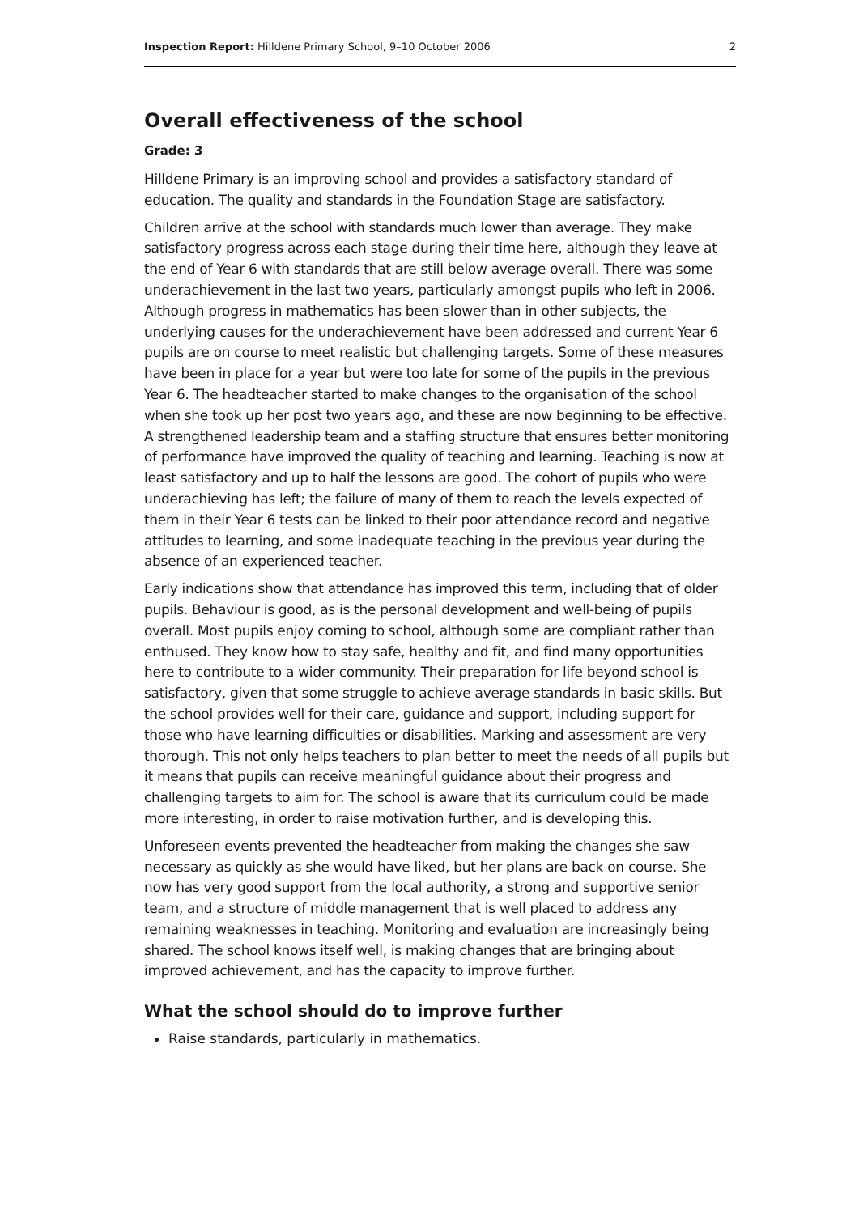Inspection Report: Hilldene Primary School, 9–10 October 2006 2
Overall effectiveness of the school
Grade: 3
Hilldene Primary is an improving school and provides a satisfactory standard of education. The quality and standards in the Foundation Stage are satisfactory.
Children arrive at the school with standards much lower than average. They make satisfactory progress across each stage during their time here, although they leave at the end of Year 6 with standards that are still below average overall. There was some underachievement in the last two years, particularly amongst pupils who left in 2006. Although progress in mathematics has been slower than in other subjects, the underlying causes for the underachievement have been addressed and current Year 6 pupils are on course to meet realistic but challenging targets. Some of these measures have been in place for a year but were too late for some of the pupils in the previous Year 6. The headteacher started to make changes to the organisation of the school when she took up her post two years ago, and these are now beginning to be effective. A strengthened leadership team and a staffing structure that ensures better monitoring of performance have improved the quality of teaching and learning. Teaching is now at least satisfactory and up to half the lessons are good. The cohort of pupils who were underachieving has left; the failure of many of them to reach the levels expected of them in their Year 6 tests can be linked to their poor attendance record and negative attitudes to learning, and some inadequate teaching in the previous year during the absence of an experienced teacher.
Early indications show that attendance has improved this term, including that of older pupils. Behaviour is good, as is the personal development and well-being of pupils overall. Most pupils enjoy coming to school, although some are compliant rather than enthused. They know how to stay safe, healthy and fit, and find many opportunities here to contribute to a wider community. Their preparation for life beyond school is satisfactory, given that some struggle to achieve average standards in basic skills. But the school provides well for their care, guidance and support, including support for those who have learning difficulties or disabilities. Marking and assessment are very thorough. This not only helps teachers to plan better to meet the needs of all pupils but it means that pupils can receive meaningful guidance about their progress and challenging targets to aim for. The school is aware that its curriculum could be made more interesting, in order to raise motivation further, and is developing this.
Unforeseen events prevented the headteacher from making the changes she saw necessary as quickly as she would have liked, but her plans are back on course. She now has very good support from the local authority, a strong and supportive senior team, and a structure of middle management that is well placed to address any remaining weaknesses in teaching. Monitoring and evaluation are increasingly being shared. The school knows itself well, is making changes that are bringing about improved achievement, and has the capacity to improve further.
What the school should do to improve further
Raise standards, particularly in mathematics.